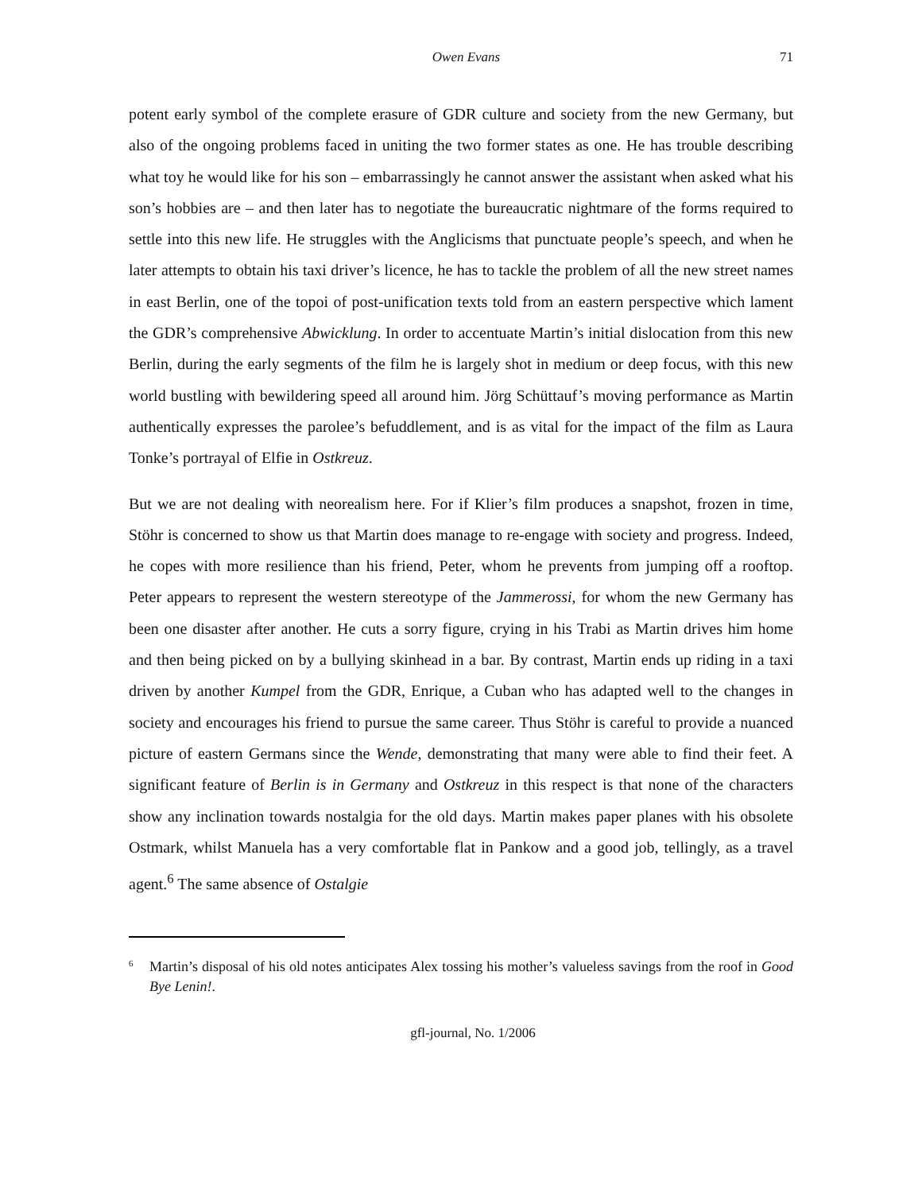Owen Evans 71
potent early symbol of the complete erasure of GDR culture and society from the new Germany, but also of the ongoing problems faced in uniting the two former states as one. He has trouble describing what toy he would like for his son – embarrassingly he cannot answer the assistant when asked what his son’s hobbies are – and then later has to negotiate the bureaucratic nightmare of the forms required to settle into this new life. He struggles with the Anglicisms that punctuate people’s speech, and when he later attempts to obtain his taxi driver’s licence, he has to tackle the problem of all the new street names in east Berlin, one of the topoi of post-unification texts told from an eastern perspective which lament the GDR’s comprehensive Abwicklung. In order to accentuate Martin’s initial dislocation from this new Berlin, during the early segments of the film he is largely shot in medium or deep focus, with this new world bustling with bewildering speed all around him. Jörg Schüttauf’s moving performance as Martin authentically expresses the parolee’s befuddlement, and is as vital for the impact of the film as Laura Tonke’s portrayal of Elfie in Ostkreuz.
But we are not dealing with neorealism here. For if Klier’s film produces a snapshot, frozen in time, Stöhr is concerned to show us that Martin does manage to re-engage with society and progress. Indeed, he copes with more resilience than his friend, Peter, whom he prevents from jumping off a rooftop. Peter appears to represent the western stereotype of the Jammerossi, for whom the new Germany has been one disaster after another. He cuts a sorry figure, crying in his Trabi as Martin drives him home and then being picked on by a bullying skinhead in a bar. By contrast, Martin ends up riding in a taxi driven by another Kumpel from the GDR, Enrique, a Cuban who has adapted well to the changes in society and encourages his friend to pursue the same career. Thus Stöhr is careful to provide a nuanced picture of eastern Germans since the Wende, demonstrating that many were able to find their feet. A significant feature of Berlin is in Germany and Ostkreuz in this respect is that none of the characters show any inclination towards nostalgia for the old days. Martin makes paper planes with his obsolete Ostmark, whilst Manuela has a very comfortable flat in Pankow and a good job, tellingly, as a travel agent.<sup>6</sup> The same absence of Ostalgie
<sup>6</sup> Martin’s disposal of his old notes anticipates Alex tossing his mother’s valueless savings from the roof in Good Bye Lenin!.
gfl-journal, No. 1/2006